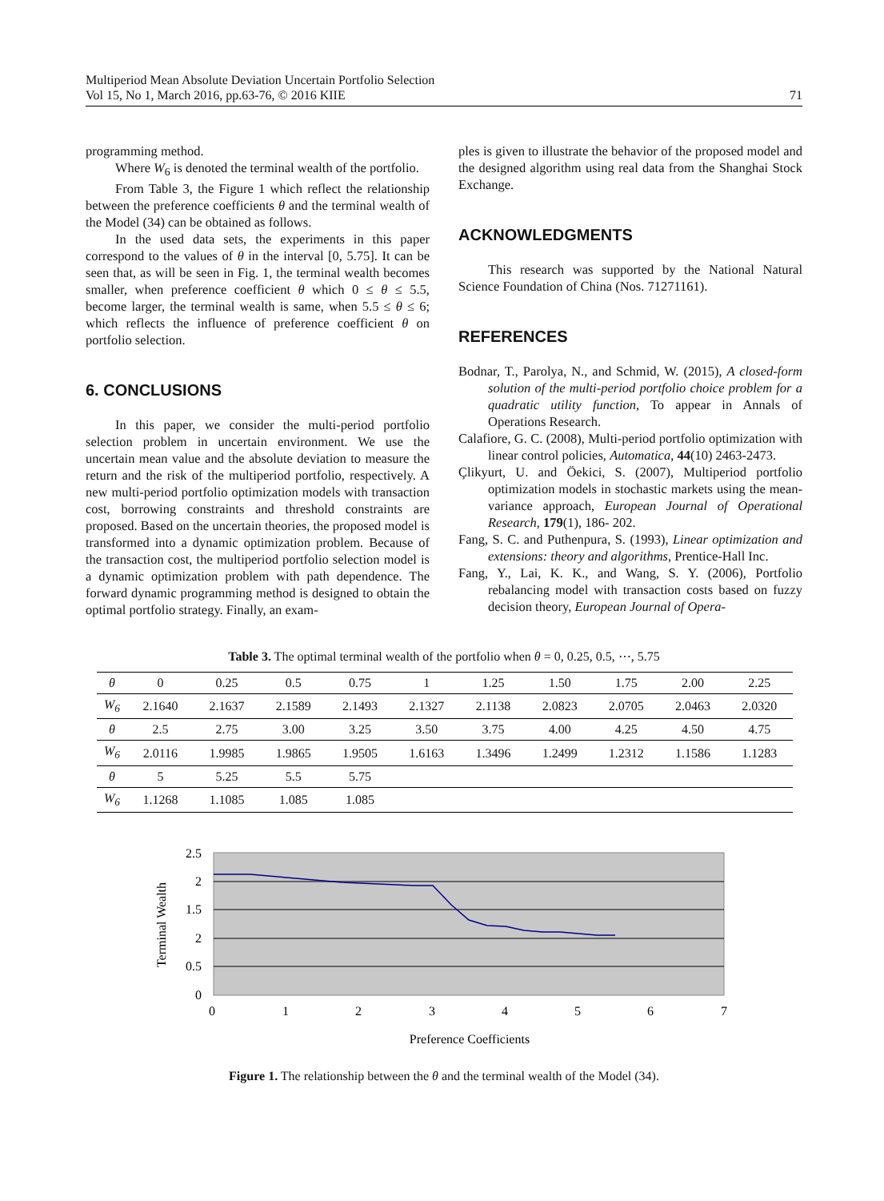Multiperiod Mean Absolute Deviation Uncertain Portfolio Selection
Vol 15, No 1, March 2016, pp.63-76, © 2016 KIIE
71
programming method.
Where W<sub>6</sub> is denoted the terminal wealth of the portfolio.
From Table 3, the Figure 1 which reflect the relationship between the preference coefficients θ and the terminal wealth of the Model (34) can be obtained as follows.
In the used data sets, the experiments in this paper correspond to the values of θ in the interval [0, 5.75]. It can be seen that, as will be seen in Fig. 1, the terminal wealth becomes smaller, when preference coefficient θ which 0 ≤ θ ≤ 5.5, become larger, the terminal wealth is same, when 5.5 ≤ θ ≤ 6; which reflects the influence of preference coefficient θ on portfolio selection.
6. CONCLUSIONS
In this paper, we consider the multi-period portfolio selection problem in uncertain environment. We use the uncertain mean value and the absolute deviation to measure the return and the risk of the multiperiod portfolio, respectively. A new multi-period portfolio optimization models with transaction cost, borrowing constraints and threshold constraints are proposed. Based on the uncertain theories, the proposed model is transformed into a dynamic optimization problem. Because of the transaction cost, the multiperiod portfolio selection model is a dynamic optimization problem with path dependence. The forward dynamic programming method is designed to obtain the optimal portfolio strategy. Finally, an exam-
ples is given to illustrate the behavior of the proposed model and the designed algorithm using real data from the Shanghai Stock Exchange.
ACKNOWLEDGMENTS
This research was supported by the National Natural Science Foundation of China (Nos. 71271161).
REFERENCES
Bodnar, T., Parolya, N., and Schmid, W. (2015), A closed-form solution of the multi-period portfolio choice problem for a quadratic utility function, To appear in Annals of Operations Research.
Calafiore, G. C. (2008), Multi-period portfolio optimization with linear control policies, Automatica, 44(10) 2463-2473.
Çlikyurt, U. and Öekici, S. (2007), Multiperiod portfolio optimization models in stochastic markets using the mean-variance approach, European Journal of Operational Research, 179(1), 186- 202.
Fang, S. C. and Puthenpura, S. (1993), Linear optimization and extensions: theory and algorithms, Prentice-Hall Inc.
Fang, Y., Lai, K. K., and Wang, S. Y. (2006), Portfolio rebalancing model with transaction costs based on fuzzy decision theory, European Journal of Opera-
Table 3. The optimal terminal wealth of the portfolio when θ = 0, 0.25, 0.5, ⋯, 5.75
| θ | 0 | 0.25 | 0.5 | 0.75 | 1 | 1.25 | 1.50 | 1.75 | 2.00 | 2.25 |
| W<sub>6</sub> | 2.1640 | 2.1637 | 2.1589 | 2.1493 | 2.1327 | 2.1138 | 2.0823 | 2.0705 | 2.0463 | 2.0320 |
| θ | 2.5 | 2.75 | 3.00 | 3.25 | 3.50 | 3.75 | 4.00 | 4.25 | 4.50 | 4.75 |
| W<sub>6</sub> | 2.0116 | 1.9985 | 1.9865 | 1.9505 | 1.6163 | 1.3496 | 1.2499 | 1.2312 | 1.1586 | 1.1283 |
| θ | 5 | 5.25 | 5.5 | 5.75 | | | | | | |
| W<sub>6</sub> | 1.1268 | 1.1085 | 1.085 | 1.085 | | | | | | |
2.5
2
1.5
2
0.5
0
0
1
2
3
4
5
6
7
Preference Coefficients
Terminal Wealth
Figure 1. The relationship between the θ and the terminal wealth of the Model (34).